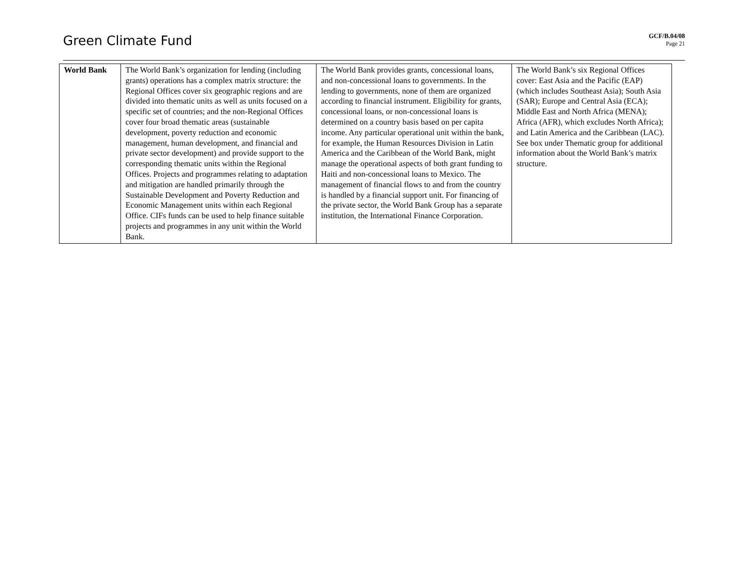Green Climate Fund
GCF/B.04/08
Page 21
| World Bank | The World Bank’s organization for lending (including grants) operations has a complex matrix structure: the Regional Offices cover six geographic regions and are divided into thematic units as well as units focused on a specific set of countries; and the non-Regional Offices cover four broad thematic areas (sustainable development, poverty reduction and economic management, human development, and financial and private sector development) and provide support to the corresponding thematic units within the Regional Offices. Projects and programmes relating to adaptation and mitigation are handled primarily through the Sustainable Development and Poverty Reduction and Economic Management units within each Regional Office. CIFs funds can be used to help finance suitable projects and programmes in any unit within the World Bank. | The World Bank provides grants, concessional loans, and non-concessional loans to governments. In the lending to governments, none of them are organized according to financial instrument. Eligibility for grants, concessional loans, or non-concessional loans is determined on a country basis based on per capita income. Any particular operational unit within the bank, for example, the Human Resources Division in Latin America and the Caribbean of the World Bank, might manage the operational aspects of both grant funding to Haiti and non-concessional loans to Mexico. The management of financial flows to and from the country is handled by a financial support unit. For financing of the private sector, the World Bank Group has a separate institution, the International Finance Corporation. | The World Bank’s six Regional Offices cover: East Asia and the Pacific (EAP) (which includes Southeast Asia); South Asia (SAR); Europe and Central Asia (ECA); Middle East and North Africa (MENA); Africa (AFR), which excludes North Africa); and Latin America and the Caribbean (LAC). See box under Thematic group for additional information about the World Bank’s matrix structure. |